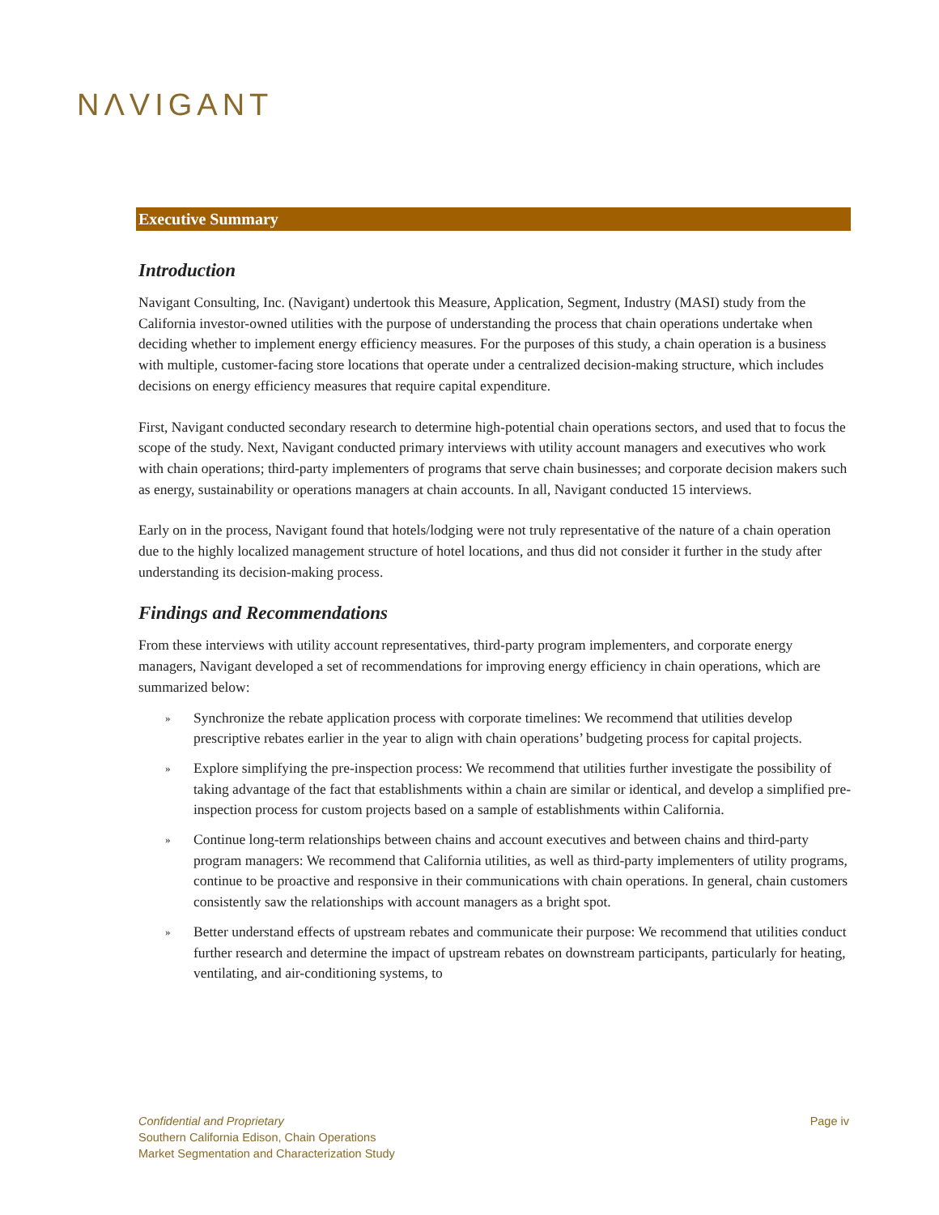NΛVIGANT
Executive Summary
Introduction
Navigant Consulting, Inc. (Navigant) undertook this Measure, Application, Segment, Industry (MASI) study from the California investor-owned utilities with the purpose of understanding the process that chain operations undertake when deciding whether to implement energy efficiency measures. For the purposes of this study, a chain operation is a business with multiple, customer-facing store locations that operate under a centralized decision-making structure, which includes decisions on energy efficiency measures that require capital expenditure.
First, Navigant conducted secondary research to determine high-potential chain operations sectors, and used that to focus the scope of the study. Next, Navigant conducted primary interviews with utility account managers and executives who work with chain operations; third-party implementers of programs that serve chain businesses; and corporate decision makers such as energy, sustainability or operations managers at chain accounts. In all, Navigant conducted 15 interviews.
Early on in the process, Navigant found that hotels/lodging were not truly representative of the nature of a chain operation due to the highly localized management structure of hotel locations, and thus did not consider it further in the study after understanding its decision-making process.
Findings and Recommendations
From these interviews with utility account representatives, third-party program implementers, and corporate energy managers, Navigant developed a set of recommendations for improving energy efficiency in chain operations, which are summarized below:
» Synchronize the rebate application process with corporate timelines: We recommend that utilities develop prescriptive rebates earlier in the year to align with chain operations’ budgeting process for capital projects.
» Explore simplifying the pre-inspection process: We recommend that utilities further investigate the possibility of taking advantage of the fact that establishments within a chain are similar or identical, and develop a simplified pre-inspection process for custom projects based on a sample of establishments within California.
» Continue long-term relationships between chains and account executives and between chains and third-party program managers: We recommend that California utilities, as well as third-party implementers of utility programs, continue to be proactive and responsive in their communications with chain operations. In general, chain customers consistently saw the relationships with account managers as a bright spot.
» Better understand effects of upstream rebates and communicate their purpose: We recommend that utilities conduct further research and determine the impact of upstream rebates on downstream participants, particularly for heating, ventilating, and air-conditioning systems, to
Page iv Confidential and Proprietary
Southern California Edison, Chain Operations
Market Segmentation and Characterization Study